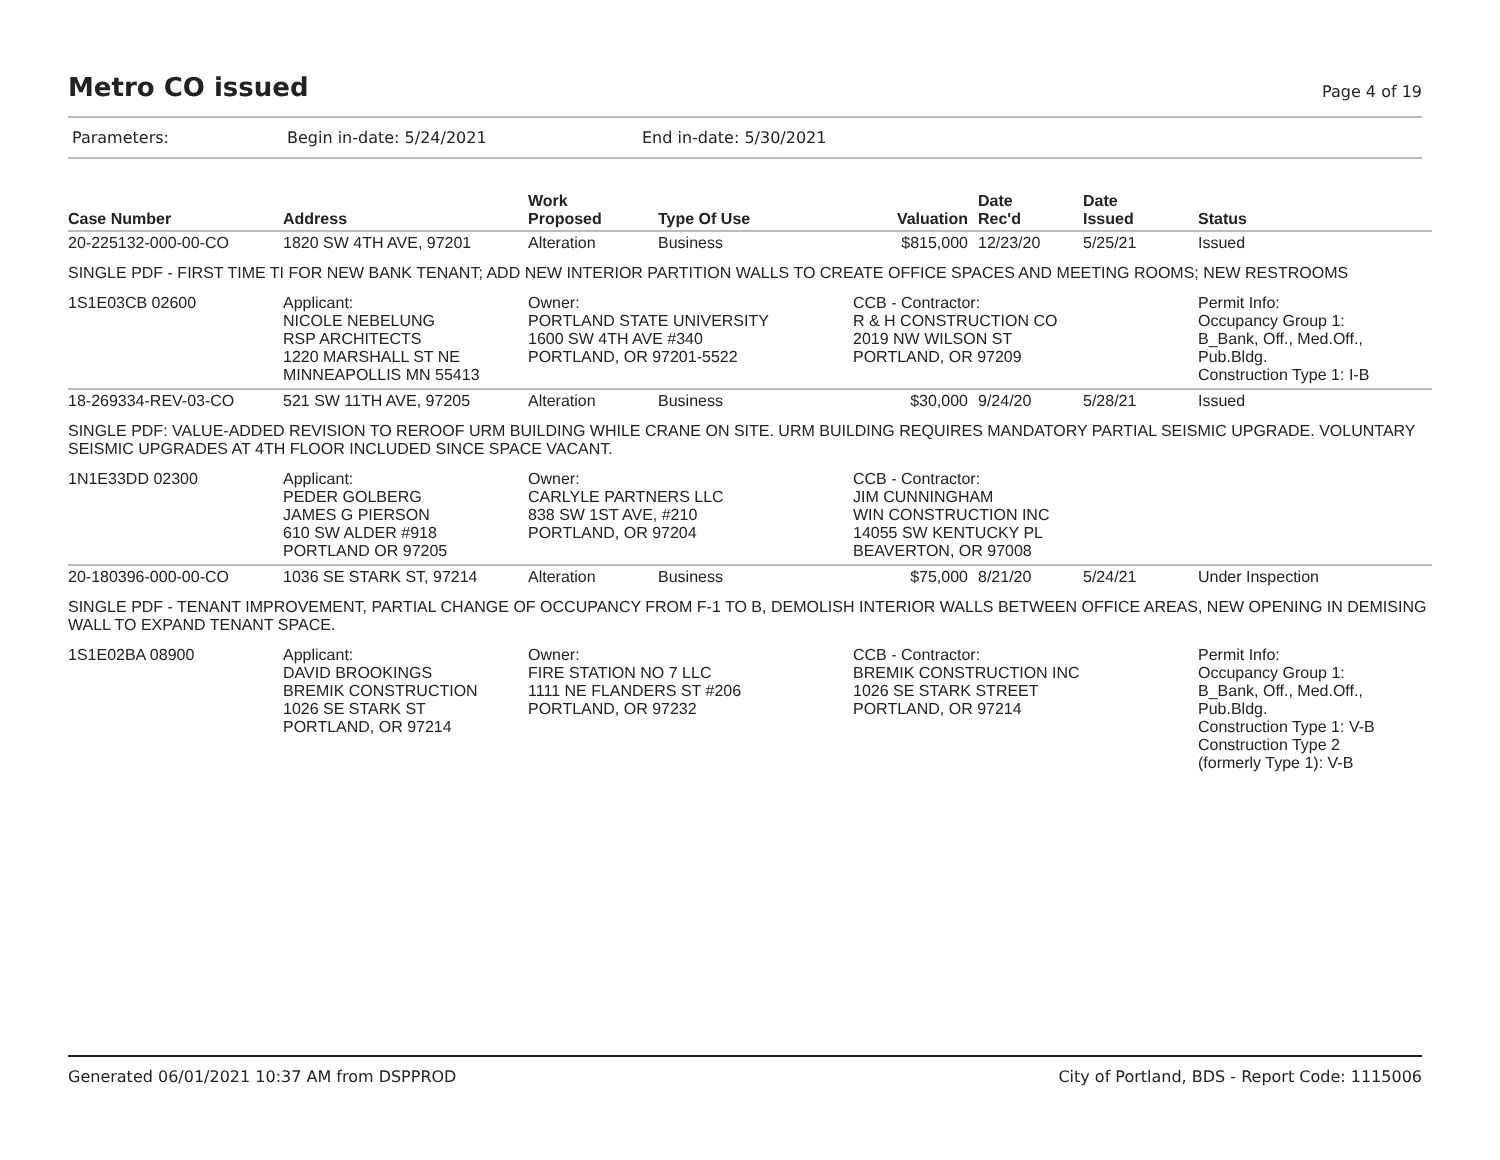Metro CO issued
Page 4 of 19
Parameters: Begin in-date: 5/24/2021 End in-date: 5/30/2021
| Case Number | Address | Work Proposed | Type Of Use | Valuation | Date Rec'd | Date Issued | Status |
| --- | --- | --- | --- | --- | --- | --- | --- |
| 20-225132-000-00-CO | 1820 SW 4TH AVE, 97201 | Alteration | Business | $815,000 | 12/23/20 | 5/25/21 | Issued |
| SINGLE PDF - FIRST TIME TI FOR NEW BANK TENANT; ADD NEW INTERIOR PARTITION WALLS TO CREATE OFFICE SPACES AND MEETING ROOMS; NEW RESTROOMS | | | | | | | |
| 1S1E03CB 02600 | Applicant: NICOLE NEBELUNG RSP ARCHITECTS 1220 MARSHALL ST NE MINNEAPOLLIS MN 55413 | Owner: PORTLAND STATE UNIVERSITY 1600 SW 4TH AVE #340 PORTLAND, OR 97201-5522 | | CCB - Contractor: R & H CONSTRUCTION CO 2019 NW WILSON ST PORTLAND, OR 97209 | | | Permit Info: Occupancy Group 1: B_Bank, Off., Med.Off., Pub.Bldg. Construction Type 1: I-B |
| 18-269334-REV-03-CO | 521 SW 11TH AVE, 97205 | Alteration | Business | $30,000 | 9/24/20 | 5/28/21 | Issued |
| SINGLE PDF: VALUE-ADDED REVISION TO REROOF URM BUILDING WHILE CRANE ON SITE. URM BUILDING REQUIRES MANDATORY PARTIAL SEISMIC UPGRADE. VOLUNTARY SEISMIC UPGRADES AT 4TH FLOOR INCLUDED SINCE SPACE VACANT. | | | | | | | |
| 1N1E33DD 02300 | Applicant: PEDER GOLBERG JAMES G PIERSON 610 SW ALDER #918 PORTLAND OR 97205 | Owner: CARLYLE PARTNERS LLC 838 SW 1ST AVE, #210 PORTLAND, OR 97204 | | CCB - Contractor: JIM CUNNINGHAM WIN CONSTRUCTION INC 14055 SW KENTUCKY PL BEAVERTON, OR 97008 | | | |
| 20-180396-000-00-CO | 1036 SE STARK ST, 97214 | Alteration | Business | $75,000 | 8/21/20 | 5/24/21 | Under Inspection |
| SINGLE PDF - TENANT IMPROVEMENT, PARTIAL CHANGE OF OCCUPANCY FROM F-1 TO B, DEMOLISH INTERIOR WALLS BETWEEN OFFICE AREAS, NEW OPENING IN DEMISING WALL TO EXPAND TENANT SPACE. | | | | | | | |
| 1S1E02BA 08900 | Applicant: DAVID BROOKINGS BREMIK CONSTRUCTION 1026 SE STARK ST PORTLAND, OR 97214 | Owner: FIRE STATION NO 7 LLC 1111 NE FLANDERS ST #206 PORTLAND, OR 97232 | | CCB - Contractor: BREMIK CONSTRUCTION INC 1026 SE STARK STREET PORTLAND, OR 97214 | | | Permit Info: Occupancy Group 1: B_Bank, Off., Med.Off., Pub.Bldg. Construction Type 1: V-B Construction Type 2 (formerly Type 1): V-B |
Generated 06/01/2021 10:37 AM from DSPPROD City of Portland, BDS - Report Code: 1115006